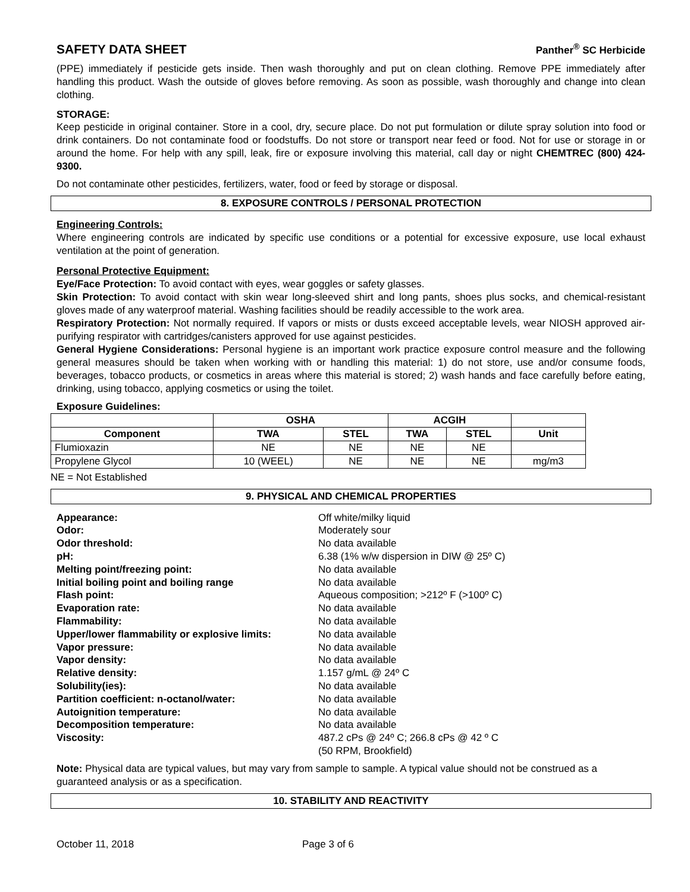SAFETY DATA SHEET
Panther<sup>®</sup> SC Herbicide
(PPE) immediately if pesticide gets inside. Then wash thoroughly and put on clean clothing. Remove PPE immediately after handling this product. Wash the outside of gloves before removing. As soon as possible, wash thoroughly and change into clean clothing.
STORAGE:
Keep pesticide in original container. Store in a cool, dry, secure place. Do not put formulation or dilute spray solution into food or drink containers. Do not contaminate food or foodstuffs. Do not store or transport near feed or food. Not for use or storage in or around the home. For help with any spill, leak, fire or exposure involving this material, call day or night CHEMTREC (800) 424-9300.
Do not contaminate other pesticides, fertilizers, water, food or feed by storage or disposal.
8. EXPOSURE CONTROLS / PERSONAL PROTECTION
Engineering Controls:
Where engineering controls are indicated by specific use conditions or a potential for excessive exposure, use local exhaust ventilation at the point of generation.
Personal Protective Equipment:
Eye/Face Protection: To avoid contact with eyes, wear goggles or safety glasses.
Skin Protection: To avoid contact with skin wear long-sleeved shirt and long pants, shoes plus socks, and chemical-resistant gloves made of any waterproof material. Washing facilities should be readily accessible to the work area.
Respiratory Protection: Not normally required. If vapors or mists or dusts exceed acceptable levels, wear NIOSH approved air-purifying respirator with cartridges/canisters approved for use against pesticides.
General Hygiene Considerations: Personal hygiene is an important work practice exposure control measure and the following general measures should be taken when working with or handling this material: 1) do not store, use and/or consume foods, beverages, tobacco products, or cosmetics in areas where this material is stored; 2) wash hands and face carefully before eating, drinking, using tobacco, applying cosmetics or using the toilet.
Exposure Guidelines:
| | OSHA | | ACGIH | | |
| --- | --- | --- | --- | --- | --- |
| Component | TWA | STEL | TWA | STEL | Unit |
| Flumioxazin | NE | NE | NE | NE | |
| Propylene Glycol | 10 (WEEL) | NE | NE | NE | mg/m3 |
NE = Not Established
9. PHYSICAL AND CHEMICAL PROPERTIES
| Appearance: | Off white/milky liquid |
| Odor: | Moderately sour |
| Odor threshold: | No data available |
| pH: | 6.38 (1% w/w dispersion in DIW @ 25º C) |
| Melting point/freezing point: | No data available |
| Initial boiling point and boiling range | No data available |
| Flash point: | Aqueous composition; >212º F (>100º C) |
| Evaporation rate: | No data available |
| Flammability: | No data available |
| Upper/lower flammability or explosive limits: | No data available |
| Vapor pressure: | No data available |
| Vapor density: | No data available |
| Relative density: | 1.157 g/mL @ 24º C |
| Solubility(ies): | No data available |
| Partition coefficient: n-octanol/water: | No data available |
| Autoignition temperature: | No data available |
| Decomposition temperature: | No data available |
| Viscosity: | 487.2 cPs @ 24º C; 266.8 cPs @ 42 º C (50 RPM, Brookfield) |
Note: Physical data are typical values, but may vary from sample to sample. A typical value should not be construed as a guaranteed analysis or as a specification.
10. STABILITY AND REACTIVITY
October 11, 2018 Page 3 of 6